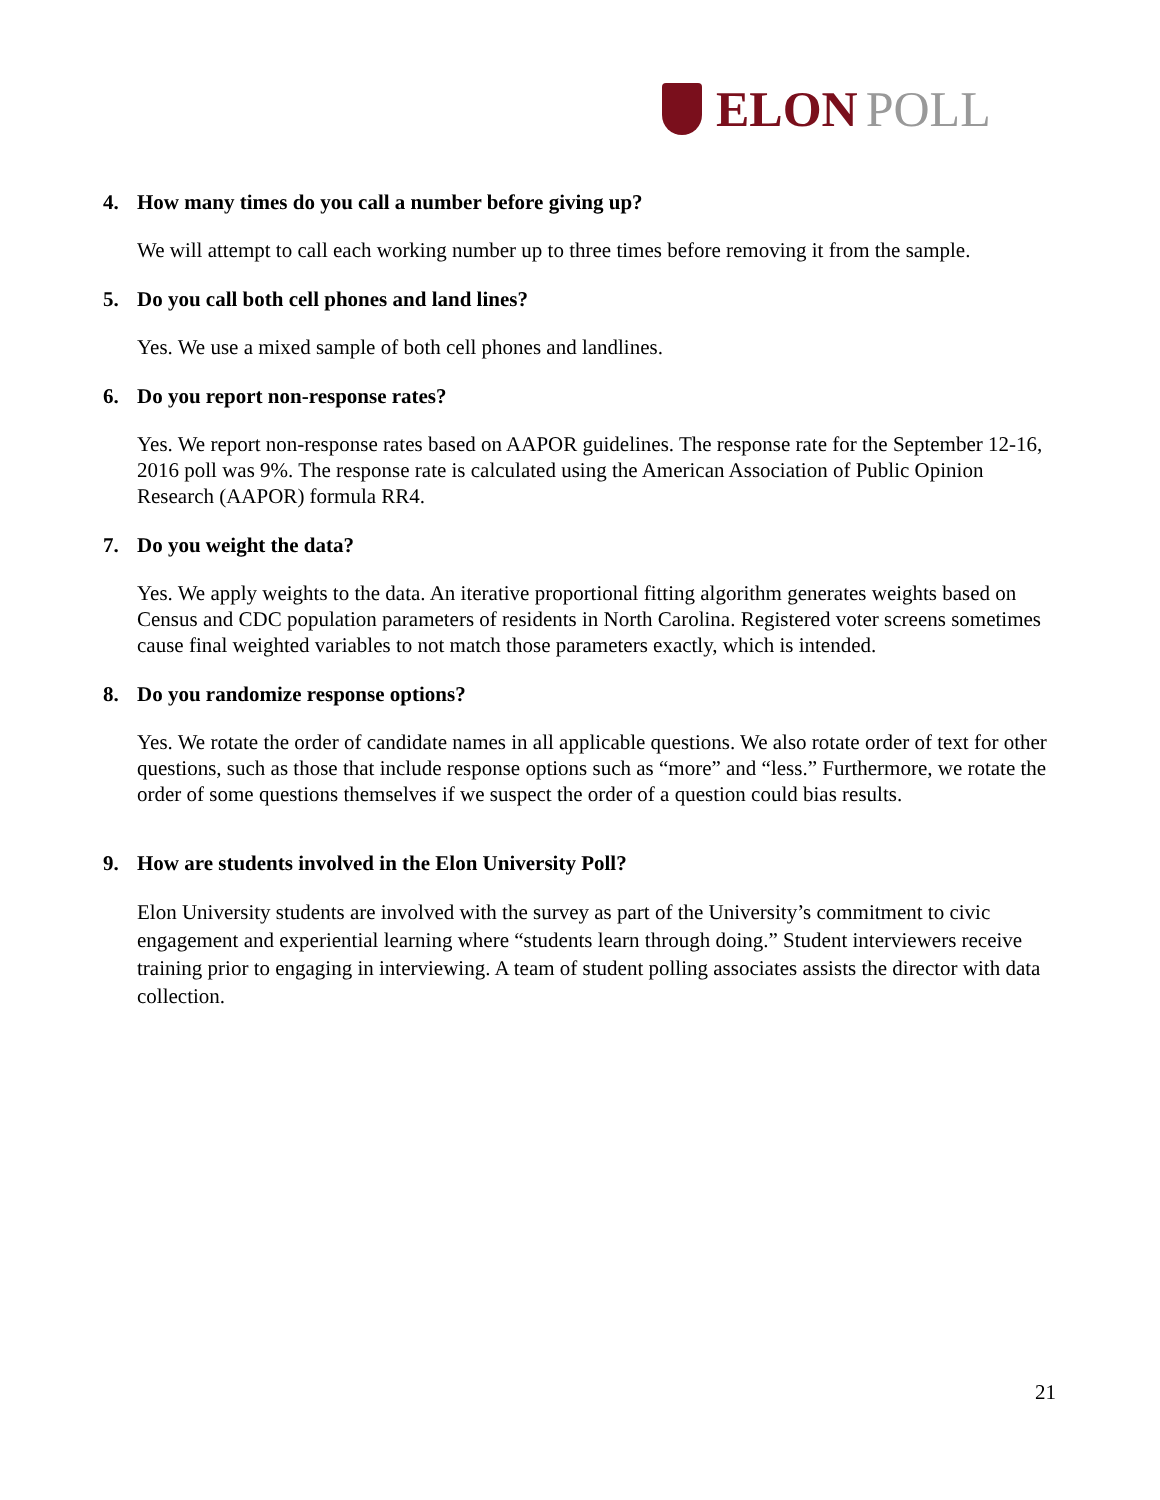ELON POLL
4. How many times do you call a number before giving up?
We will attempt to call each working number up to three times before removing it from the sample.
5. Do you call both cell phones and land lines?
Yes. We use a mixed sample of both cell phones and landlines.
6. Do you report non-response rates?
Yes. We report non-response rates based on AAPOR guidelines. The response rate for the September 12-16, 2016 poll was 9%. The response rate is calculated using the American Association of Public Opinion Research (AAPOR) formula RR4.
7. Do you weight the data?
Yes. We apply weights to the data. An iterative proportional fitting algorithm generates weights based on Census and CDC population parameters of residents in North Carolina. Registered voter screens sometimes cause final weighted variables to not match those parameters exactly, which is intended.
8. Do you randomize response options?
Yes. We rotate the order of candidate names in all applicable questions. We also rotate order of text for other questions, such as those that include response options such as “more” and “less.” Furthermore, we rotate the order of some questions themselves if we suspect the order of a question could bias results.
9. How are students involved in the Elon University Poll?
Elon University students are involved with the survey as part of the University’s commitment to civic engagement and experiential learning where “students learn through doing.” Student interviewers receive training prior to engaging in interviewing. A team of student polling associates assists the director with data collection.
21